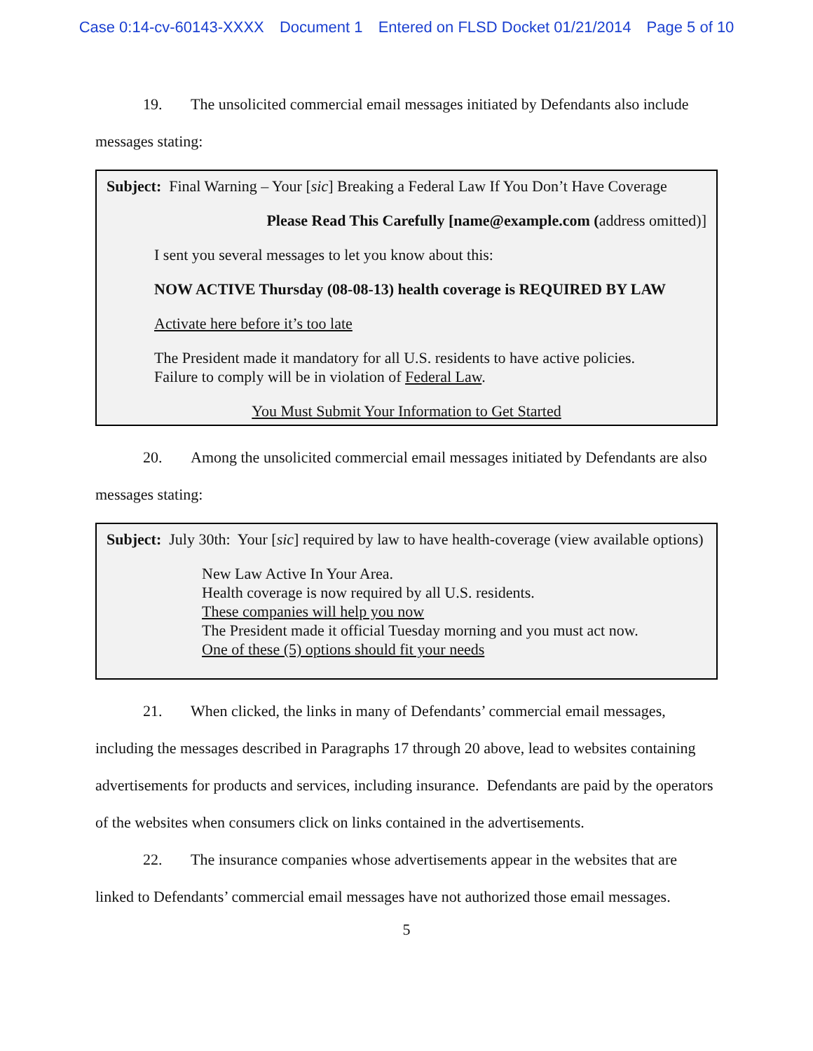Case 0:14-cv-60143-XXXX Document 1 Entered on FLSD Docket 01/21/2014 Page 5 of 10
19. The unsolicited commercial email messages initiated by Defendants also include messages stating:
Subject: Final Warning – Your [sic] Breaking a Federal Law If You Don’t Have Coverage
Please Read This Carefully [name@example.com (address omitted)]
I sent you several messages to let you know about this:
NOW ACTIVE Thursday (08-08-13) health coverage is REQUIRED BY LAW
Activate here before it’s too late
The President made it mandatory for all U.S. residents to have active policies.
Failure to comply will be in violation of Federal Law.
You Must Submit Your Information to Get Started
20. Among the unsolicited commercial email messages initiated by Defendants are also messages stating:
Subject: July 30th: Your [sic] required by law to have health-coverage (view available options)
New Law Active In Your Area.
Health coverage is now required by all U.S. residents.
These companies will help you now
The President made it official Tuesday morning and you must act now.
One of these (5) options should fit your needs
21. When clicked, the links in many of Defendants’ commercial email messages, including the messages described in Paragraphs 17 through 20 above, lead to websites containing advertisements for products and services, including insurance. Defendants are paid by the operators of the websites when consumers click on links contained in the advertisements.
22. The insurance companies whose advertisements appear in the websites that are linked to Defendants’ commercial email messages have not authorized those email messages.
5